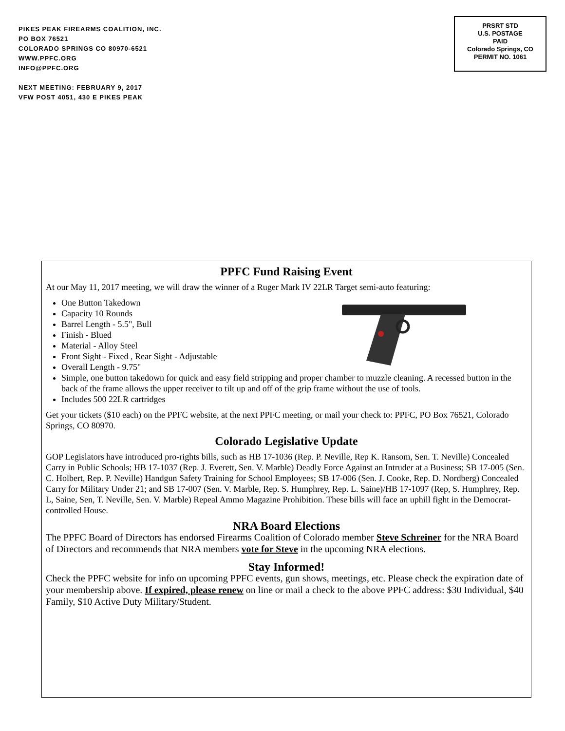PIKES PEAK FIREARMS COALITION, INC.
PO BOX 76521
COLORADO SPRINGS CO 80970-6521
WWW.PPFC.ORG
INFO@PPFC.ORG
NEXT MEETING: FEBRUARY 9, 2017
VFW POST 4051, 430 E PIKES PEAK
PRSRT STD
U.S. POSTAGE
PAID
Colorado Springs, CO
PERMIT NO. 1061
PPFC Fund Raising Event
At our May 11, 2017 meeting, we will draw the winner of a Ruger Mark IV 22LR Target semi-auto featuring:
One Button Takedown
Capacity 10 Rounds
Barrel Length - 5.5", Bull
Finish - Blued
Material - Alloy Steel
Front Sight - Fixed , Rear Sight - Adjustable
Overall Length - 9.75"
Simple, one button takedown for quick and easy field stripping and proper chamber to muzzle cleaning. A recessed button in the back of the frame allows the upper receiver to tilt up and off of the grip frame without the use of tools.
Includes 500 22LR cartridges
Get your tickets ($10 each) on the PPFC website, at the next PPFC meeting, or mail your check to: PPFC, PO Box 76521, Colorado Springs, CO 80970.
Colorado Legislative Update
GOP Legislators have introduced pro-rights bills, such as HB 17-1036 (Rep. P. Neville, Rep K. Ransom, Sen. T. Neville) Concealed Carry in Public Schools; HB 17-1037 (Rep. J. Everett, Sen. V. Marble) Deadly Force Against an Intruder at a Business; SB 17-005 (Sen. C. Holbert, Rep. P. Neville) Handgun Safety Training for School Employees; SB 17-006 (Sen. J. Cooke, Rep. D. Nordberg) Concealed Carry for Military Under 21; and SB 17-007 (Sen. V. Marble, Rep. S. Humphrey, Rep. L. Saine)/HB 17-1097 (Rep, S. Humphrey, Rep. L, Saine, Sen, T. Neville, Sen. V. Marble) Repeal Ammo Magazine Prohibition. These bills will face an uphill fight in the Democrat-controlled House.
NRA Board Elections
The PPFC Board of Directors has endorsed Firearms Coalition of Colorado member Steve Schreiner for the NRA Board of Directors and recommends that NRA members vote for Steve in the upcoming NRA elections.
Stay Informed!
Check the PPFC website for info on upcoming PPFC events, gun shows, meetings, etc. Please check the expiration date of your membership above. If expired, please renew on line or mail a check to the above PPFC address: $30 Individual, $40 Family, $10 Active Duty Military/Student.